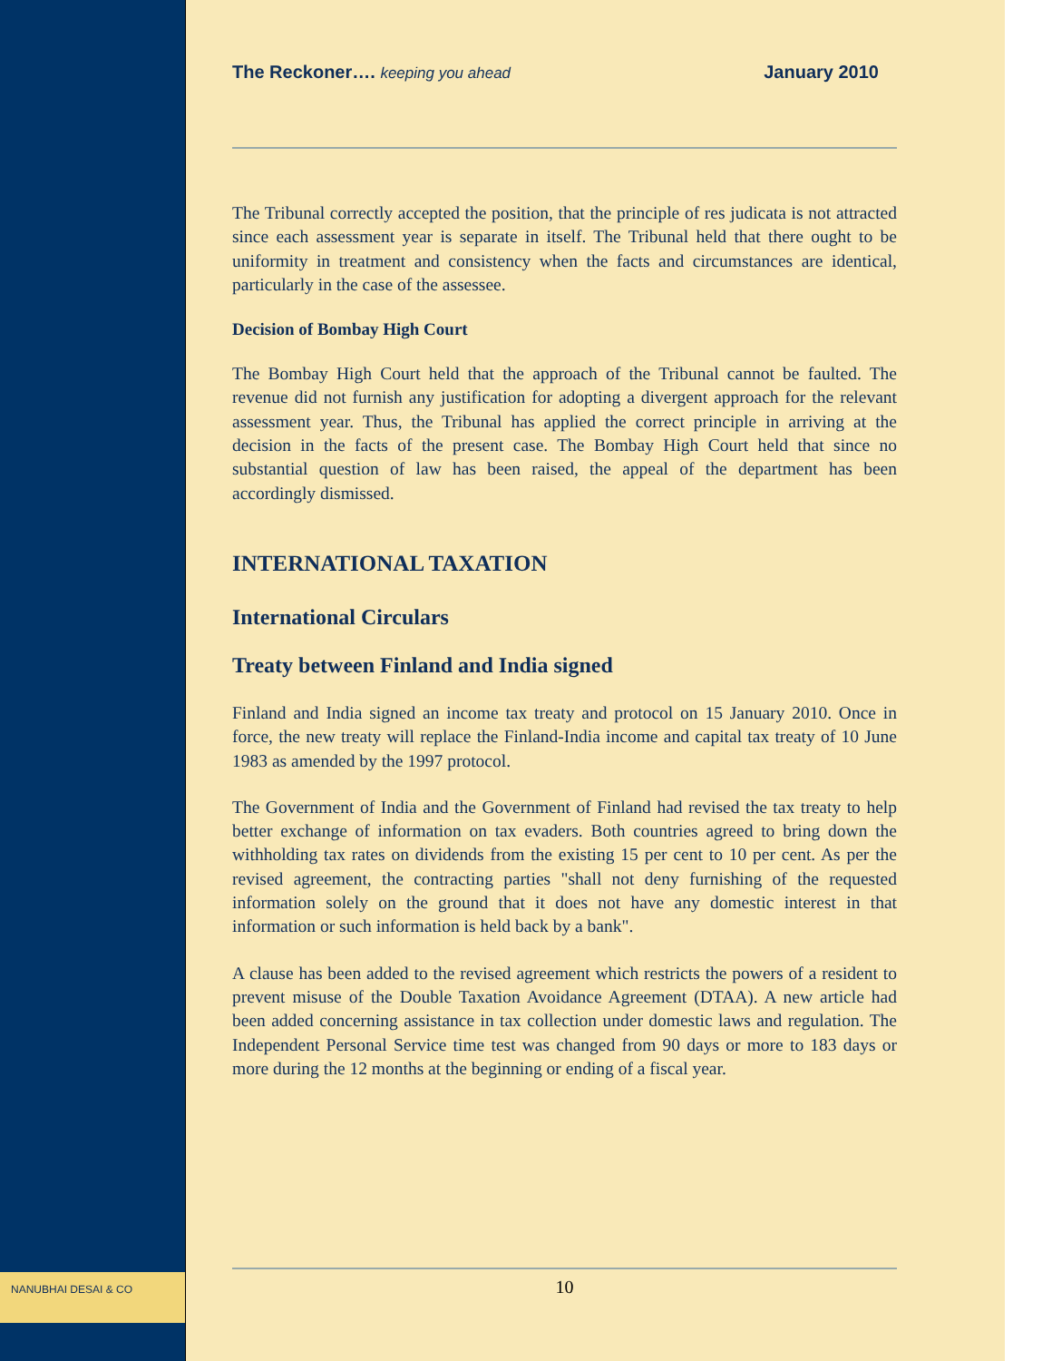NANUBHAI DESAI & CO
The Reckoner…. keeping you ahead
January 2010
The Tribunal correctly accepted the position, that the principle of res judicata is not attracted since each assessment year is separate in itself. The Tribunal held that there ought to be uniformity in treatment and consistency when the facts and circumstances are identical, particularly in the case of the assessee.
Decision of Bombay High Court
The Bombay High Court held that the approach of the Tribunal cannot be faulted. The revenue did not furnish any justification for adopting a divergent approach for the relevant assessment year. Thus, the Tribunal has applied the correct principle in arriving at the decision in the facts of the present case. The Bombay High Court held that since no substantial question of law has been raised, the appeal of the department has been accordingly dismissed.
INTERNATIONAL TAXATION
International Circulars
Treaty between Finland and India signed
Finland and India signed an income tax treaty and protocol on 15 January 2010. Once in force, the new treaty will replace the Finland-India income and capital tax treaty of 10 June 1983 as amended by the 1997 protocol.
The Government of India and the Government of Finland had revised the tax treaty to help better exchange of information on tax evaders. Both countries agreed to bring down the withholding tax rates on dividends from the existing 15 per cent to 10 per cent. As per the revised agreement, the contracting parties "shall not deny furnishing of the requested information solely on the ground that it does not have any domestic interest in that information or such information is held back by a bank".
A clause has been added to the revised agreement which restricts the powers of a resident to prevent misuse of the Double Taxation Avoidance Agreement (DTAA). A new article had been added concerning assistance in tax collection under domestic laws and regulation. The Independent Personal Service time test was changed from 90 days or more to 183 days or more during the 12 months at the beginning or ending of a fiscal year.
10